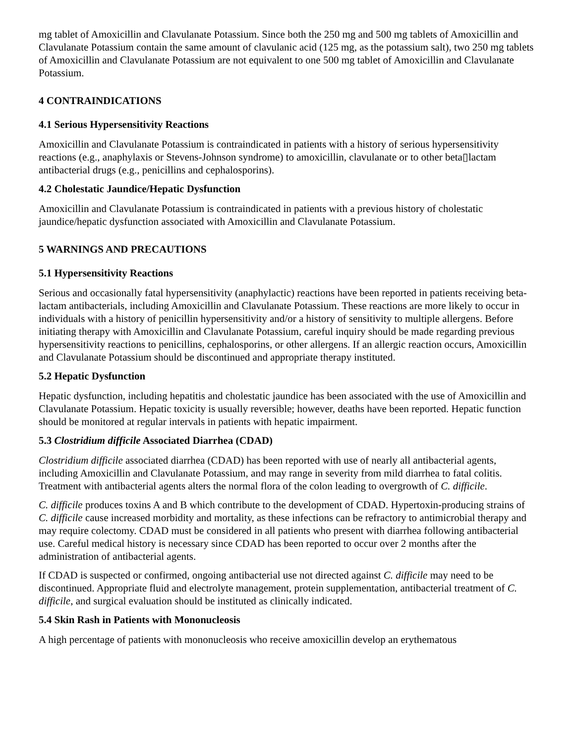mg tablet of Amoxicillin and Clavulanate Potassium. Since both the 250 mg and 500 mg tablets of Amoxicillin and Clavulanate Potassium contain the same amount of clavulanic acid (125 mg, as the potassium salt), two 250 mg tablets of Amoxicillin and Clavulanate Potassium are not equivalent to one 500 mg tablet of Amoxicillin and Clavulanate Potassium.
4 CONTRAINDICATIONS
4.1 Serious Hypersensitivity Reactions
Amoxicillin and Clavulanate Potassium is contraindicated in patients with a history of serious hypersensitivity reactions (e.g., anaphylaxis or Stevens-Johnson syndrome) to amoxicillin, clavulanate or to other beta▯lactam antibacterial drugs (e.g., penicillins and cephalosporins).
4.2 Cholestatic Jaundice/Hepatic Dysfunction
Amoxicillin and Clavulanate Potassium is contraindicated in patients with a previous history of cholestatic jaundice/hepatic dysfunction associated with Amoxicillin and Clavulanate Potassium.
5 WARNINGS AND PRECAUTIONS
5.1 Hypersensitivity Reactions
Serious and occasionally fatal hypersensitivity (anaphylactic) reactions have been reported in patients receiving beta-lactam antibacterials, including Amoxicillin and Clavulanate Potassium. These reactions are more likely to occur in individuals with a history of penicillin hypersensitivity and/or a history of sensitivity to multiple allergens. Before initiating therapy with Amoxicillin and Clavulanate Potassium, careful inquiry should be made regarding previous hypersensitivity reactions to penicillins, cephalosporins, or other allergens. If an allergic reaction occurs, Amoxicillin and Clavulanate Potassium should be discontinued and appropriate therapy instituted.
5.2 Hepatic Dysfunction
Hepatic dysfunction, including hepatitis and cholestatic jaundice has been associated with the use of Amoxicillin and Clavulanate Potassium. Hepatic toxicity is usually reversible; however, deaths have been reported. Hepatic function should be monitored at regular intervals in patients with hepatic impairment.
5.3 Clostridium difficile Associated Diarrhea (CDAD)
Clostridium difficile associated diarrhea (CDAD) has been reported with use of nearly all antibacterial agents, including Amoxicillin and Clavulanate Potassium, and may range in severity from mild diarrhea to fatal colitis. Treatment with antibacterial agents alters the normal flora of the colon leading to overgrowth of C. difficile.
C. difficile produces toxins A and B which contribute to the development of CDAD. Hypertoxin-producing strains of C. difficile cause increased morbidity and mortality, as these infections can be refractory to antimicrobial therapy and may require colectomy. CDAD must be considered in all patients who present with diarrhea following antibacterial use. Careful medical history is necessary since CDAD has been reported to occur over 2 months after the administration of antibacterial agents.
If CDAD is suspected or confirmed, ongoing antibacterial use not directed against C. difficile may need to be discontinued. Appropriate fluid and electrolyte management, protein supplementation, antibacterial treatment of C. difficile, and surgical evaluation should be instituted as clinically indicated.
5.4 Skin Rash in Patients with Mononucleosis
A high percentage of patients with mononucleosis who receive amoxicillin develop an erythematous